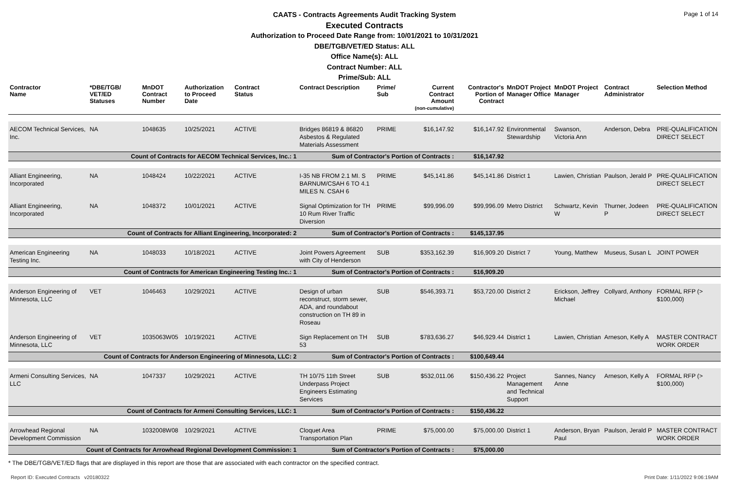Page 1 of 14
CAATS - Contracts Agreements Audit Tracking System
Executed Contracts
Authorization to Proceed Date Range from: 10/01/2021 to 10/31/2021
DBE/TGB/VET/ED Status: ALL
Office Name(s): ALL
Contract Number: ALL
Prime/Sub: ALL
| Contractor Name | *DBE/TGB/ VET/ED Statuses | MnDOT Contract Number | Authorization to Proceed Date | Contract Status | Contract Description | Prime/ Sub | Current Contract Amount (non-cumulative) | Contractor's Portion of Contract | MnDOT Project Manager Office | MnDOT Project Manager | Contract Administrator | Selection Method |
| --- | --- | --- | --- | --- | --- | --- | --- | --- | --- | --- | --- | --- |
| AECOM Technical Services, Inc. | NA | 1048635 | 10/25/2021 | ACTIVE | Bridges 86819 & 86820 Asbestos & Regulated Materials Assessment | PRIME | $16,147.92 | $16,147.92 | Environmental Stewardship | Swanson, Victoria Ann | Anderson, Debra | PRE-QUALIFICATION DIRECT SELECT |
| Count of Contracts for AECOM Technical Services, Inc.: 1 | | | | | Sum of Contractor's Portion of Contracts : | | | $16,147.92 | | | | |
| Alliant Engineering, Incorporated | NA | 1048424 | 10/22/2021 | ACTIVE | I-35 NB FROM 2.1 MI. S BARNUM/CSAH 6 TO 4.1 MILES N. CSAH 6 | PRIME | $45,141.86 | $45,141.86 | District 1 | Lawien, Christian | Paulson, Jerald P | PRE-QUALIFICATION DIRECT SELECT |
| Alliant Engineering, Incorporated | NA | 1048372 | 10/01/2021 | ACTIVE | Signal Optimization for TH 10 Rum River Traffic Diversion | PRIME | $99,996.09 | $99,996.09 | Metro District | Schwartz, Kevin W | Thurner, Jodeen P | PRE-QUALIFICATION DIRECT SELECT |
| Count of Contracts for Alliant Engineering, Incorporated: 2 | | | | | Sum of Contractor's Portion of Contracts : | | | $145,137.95 | | | | |
| American Engineering Testing Inc. | NA | 1048033 | 10/18/2021 | ACTIVE | Joint Powers Agreement with City of Henderson | SUB | $353,162.39 | $16,909.20 | District 7 | Young, Matthew | Museus, Susan L | JOINT POWER |
| Count of Contracts for American Engineering Testing Inc.: 1 | | | | | Sum of Contractor's Portion of Contracts : | | | $16,909.20 | | | | |
| Anderson Engineering of Minnesota, LLC | VET | 1046463 | 10/29/2021 | ACTIVE | Design of urban reconstruct, storm sewer, ADA, and roundabout construction on TH 89 in Roseau | SUB | $546,393.71 | $53,720.00 | District 2 | Erickson, Jeffrey Michael | Collyard, Anthony | FORMAL RFP (> $100,000) |
| Anderson Engineering of Minnesota, LLC | VET | 1035063W05 | 10/19/2021 | ACTIVE | Sign Replacement on TH 53 | SUB | $783,636.27 | $46,929.44 | District 1 | Lawien, Christian | Arneson, Kelly A | MASTER CONTRACT WORK ORDER |
| Count of Contracts for Anderson Engineering of Minnesota, LLC: 2 | | | | | Sum of Contractor's Portion of Contracts : | | | $100,649.44 | | | | |
| Armeni Consulting Services, LLC | NA | 1047337 | 10/29/2021 | ACTIVE | TH 10/75 11th Street Underpass Project Engineers Estimating Services | SUB | $532,011.06 | $150,436.22 | Project Management and Technical Support | Sannes, Nancy Anne | Arneson, Kelly A | FORMAL RFP (> $100,000) |
| Count of Contracts for Armeni Consulting Services, LLC: 1 | | | | | Sum of Contractor's Portion of Contracts : | | | $150,436.22 | | | | |
| Arrowhead Regional Development Commission | NA | 1032008W08 | 10/29/2021 | ACTIVE | Cloquet Area Transportation Plan | PRIME | $75,000.00 | $75,000.00 | District 1 | Anderson, Bryan Paul | Paulson, Jerald P | MASTER CONTRACT WORK ORDER |
| Count of Contracts for Arrowhead Regional Development Commission: 1 | | | | | Sum of Contractor's Portion of Contracts : | | | $75,000.00 | | | | |
* The DBE/TGB/VET/ED flags that are displayed in this report are those that are associated with each contractor on the specified contract.
Report ID: Executed Contracts v20180322 Print Date: 1/11/2022 9:06:19AM